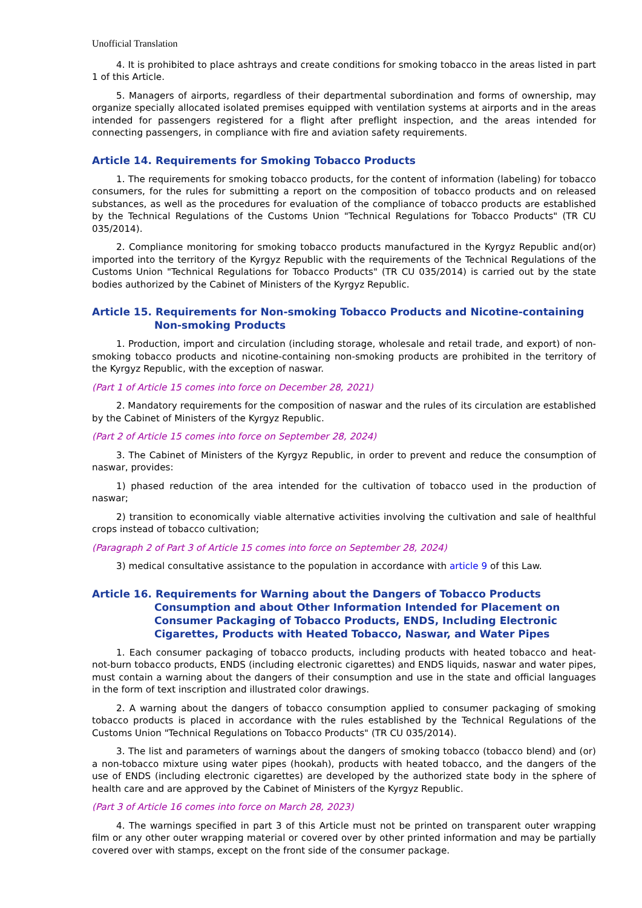Unofficial Translation
4. It is prohibited to place ashtrays and create conditions for smoking tobacco in the areas listed in part 1 of this Article.
5. Managers of airports, regardless of their departmental subordination and forms of ownership, may organize specially allocated isolated premises equipped with ventilation systems at airports and in the areas intended for passengers registered for a flight after preflight inspection, and the areas intended for connecting passengers, in compliance with fire and aviation safety requirements.
Article 14. Requirements for Smoking Tobacco Products
1. The requirements for smoking tobacco products, for the content of information (labeling) for tobacco consumers, for the rules for submitting a report on the composition of tobacco products and on released substances, as well as the procedures for evaluation of the compliance of tobacco products are established by the Technical Regulations of the Customs Union "Technical Regulations for Tobacco Products" (TR CU 035/2014).
2. Compliance monitoring for smoking tobacco products manufactured in the Kyrgyz Republic and(or) imported into the territory of the Kyrgyz Republic with the requirements of the Technical Regulations of the Customs Union "Technical Regulations for Tobacco Products" (TR CU 035/2014) is carried out by the state bodies authorized by the Cabinet of Ministers of the Kyrgyz Republic.
Article 15. Requirements for Non-smoking Tobacco Products and Nicotine-containing Non-smoking Products
1. Production, import and circulation (including storage, wholesale and retail trade, and export) of non-smoking tobacco products and nicotine-containing non-smoking products are prohibited in the territory of the Kyrgyz Republic, with the exception of naswar.
(Part 1 of Article 15 comes into force on December 28, 2021)
2. Mandatory requirements for the composition of naswar and the rules of its circulation are established by the Cabinet of Ministers of the Kyrgyz Republic.
(Part 2 of Article 15 comes into force on September 28, 2024)
3. The Cabinet of Ministers of the Kyrgyz Republic, in order to prevent and reduce the consumption of naswar, provides:
1) phased reduction of the area intended for the cultivation of tobacco used in the production of naswar;
2) transition to economically viable alternative activities involving the cultivation and sale of healthful crops instead of tobacco cultivation;
(Paragraph 2 of Part 3 of Article 15 comes into force on September 28, 2024)
3) medical consultative assistance to the population in accordance with article 9 of this Law.
Article 16. Requirements for Warning about the Dangers of Tobacco Products Consumption and about Other Information Intended for Placement on Consumer Packaging of Tobacco Products, ENDS, Including Electronic Cigarettes, Products with Heated Tobacco, Naswar, and Water Pipes
1. Each consumer packaging of tobacco products, including products with heated tobacco and heat-not-burn tobacco products, ENDS (including electronic cigarettes) and ENDS liquids, naswar and water pipes, must contain a warning about the dangers of their consumption and use in the state and official languages in the form of text inscription and illustrated color drawings.
2. A warning about the dangers of tobacco consumption applied to consumer packaging of smoking tobacco products is placed in accordance with the rules established by the Technical Regulations of the Customs Union "Technical Regulations on Tobacco Products" (TR CU 035/2014).
3. The list and parameters of warnings about the dangers of smoking tobacco (tobacco blend) and (or) a non-tobacco mixture using water pipes (hookah), products with heated tobacco, and the dangers of the use of ENDS (including electronic cigarettes) are developed by the authorized state body in the sphere of health care and are approved by the Cabinet of Ministers of the Kyrgyz Republic.
(Part 3 of Article 16 comes into force on March 28, 2023)
4. The warnings specified in part 3 of this Article must not be printed on transparent outer wrapping film or any other outer wrapping material or covered over by other printed information and may be partially covered over with stamps, except on the front side of the consumer package.